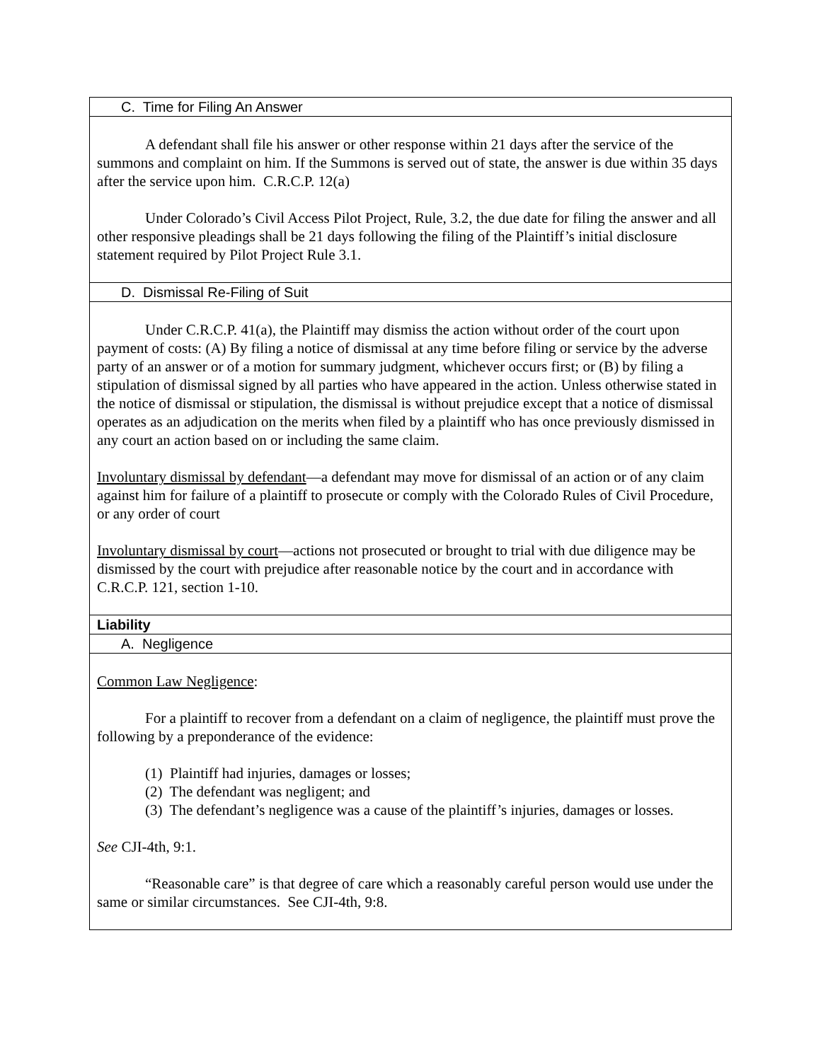| C. Time for Filing An Answer |
| A defendant shall file his answer or other response within 21 days after the service of the summons and complaint on him. If the Summons is served out of state, the answer is due within 35 days after the service upon him. C.R.C.P. 12(a) Under Colorado’s Civil Access Pilot Project, Rule, 3.2, the due date for filing the answer and all other responsive pleadings shall be 21 days following the filing of the Plaintiff’s initial disclosure statement required by Pilot Project Rule 3.1. |
| D. Dismissal Re-Filing of Suit |
| Under C.R.C.P. 41(a), the Plaintiff may dismiss the action without order of the court upon payment of costs: (A) By filing a notice of dismissal at any time before filing or service by the adverse party of an answer or of a motion for summary judgment, whichever occurs first; or (B) by filing a stipulation of dismissal signed by all parties who have appeared in the action. Unless otherwise stated in the notice of dismissal or stipulation, the dismissal is without prejudice except that a notice of dismissal operates as an adjudication on the merits when filed by a plaintiff who has once previously dismissed in any court an action based on or including the same claim. Involuntary dismissal by defendant —a defendant may move for dismissal of an action or of any claim against him for failure of a plaintiff to prosecute or comply with the Colorado Rules of Civil Procedure, or any order of court Involuntary dismissal by court —actions not prosecuted or brought to trial with due diligence may be dismissed by the court with prejudice after reasonable notice by the court and in accordance with C.R.C.P. 121, section 1-10. |
| Liability |
| A. Negligence |
| Common Law Negligence : For a plaintiff to recover from a defendant on a claim of negligence, the plaintiff must prove the following by a preponderance of the evidence: (1) Plaintiff had injuries, damages or losses; (2) The defendant was negligent; and (3) The defendant’s negligence was a cause of the plaintiff’s injuries, damages or losses. See CJI-4th, 9:1. “Reasonable care” is that degree of care which a reasonably careful person would use under the same or similar circumstances. See CJI-4th, 9:8. |